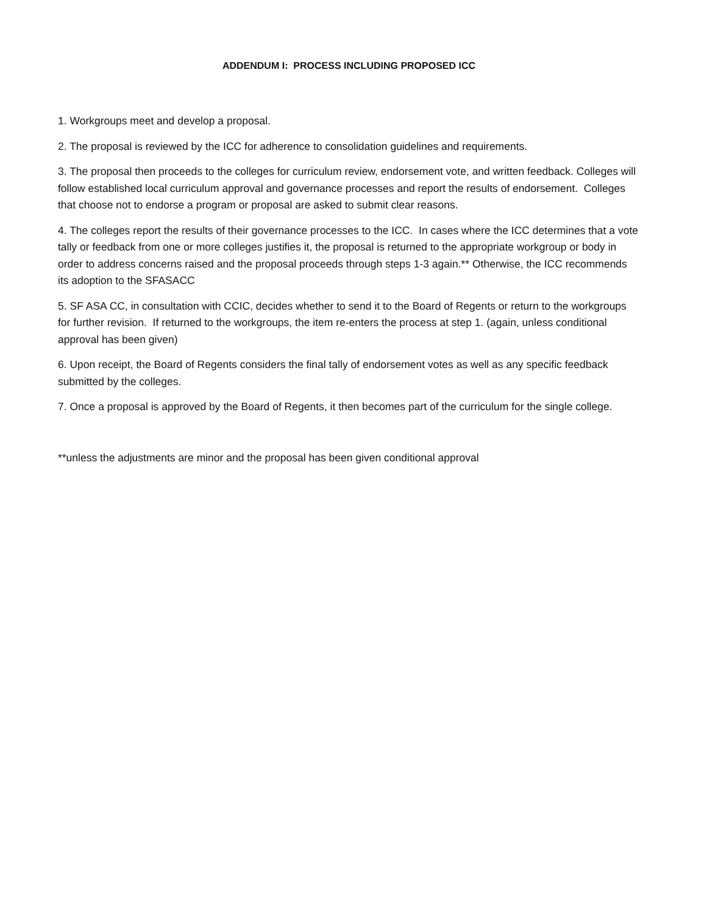ADDENDUM I: PROCESS INCLUDING PROPOSED ICC
1. Workgroups meet and develop a proposal.
2. The proposal is reviewed by the ICC for adherence to consolidation guidelines and requirements.
3. The proposal then proceeds to the colleges for curriculum review, endorsement vote, and written feedback. Colleges will follow established local curriculum approval and governance processes and report the results of endorsement. Colleges that choose not to endorse a program or proposal are asked to submit clear reasons.
4. The colleges report the results of their governance processes to the ICC. In cases where the ICC determines that a vote tally or feedback from one or more colleges justifies it, the proposal is returned to the appropriate workgroup or body in order to address concerns raised and the proposal proceeds through steps 1-3 again.** Otherwise, the ICC recommends its adoption to the SFASACC
5. SF ASA CC, in consultation with CCIC, decides whether to send it to the Board of Regents or return to the workgroups for further revision. If returned to the workgroups, the item re-enters the process at step 1. (again, unless conditional approval has been given)
6. Upon receipt, the Board of Regents considers the final tally of endorsement votes as well as any specific feedback submitted by the colleges.
7. Once a proposal is approved by the Board of Regents, it then becomes part of the curriculum for the single college.
**unless the adjustments are minor and the proposal has been given conditional approval